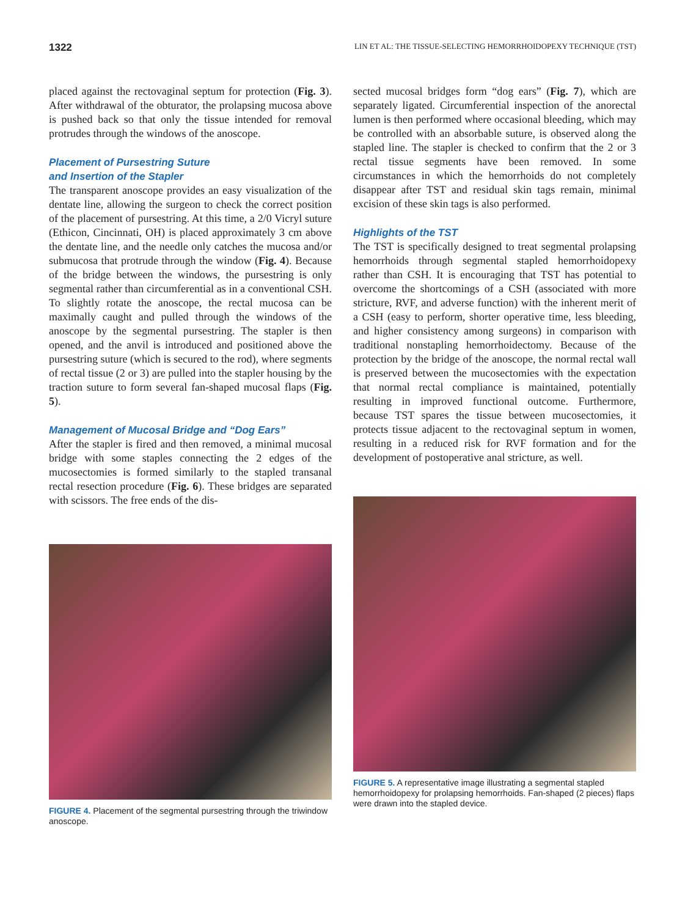1322 LIN ET AL: THE TISSUE-SELECTING HEMORRHOIDOPEXY TECHNIQUE (TST)
placed against the rectovaginal septum for protection (Fig. 3). After withdrawal of the obturator, the prolapsing mucosa above is pushed back so that only the tissue intended for removal protrudes through the windows of the anoscope.
Placement of Pursestring Suture
and Insertion of the Stapler
The transparent anoscope provides an easy visualization of the dentate line, allowing the surgeon to check the correct position of the placement of pursestring. At this time, a 2/0 Vicryl suture (Ethicon, Cincinnati, OH) is placed approximately 3 cm above the dentate line, and the needle only catches the mucosa and/or submucosa that protrude through the window (Fig. 4). Because of the bridge between the windows, the pursestring is only segmental rather than circumferential as in a conventional CSH. To slightly rotate the anoscope, the rectal mucosa can be maximally caught and pulled through the windows of the anoscope by the segmental pursestring. The stapler is then opened, and the anvil is introduced and positioned above the pursestring suture (which is secured to the rod), where segments of rectal tissue (2 or 3) are pulled into the stapler housing by the traction suture to form several fan-shaped mucosal flaps (Fig. 5).
Management of Mucosal Bridge and “Dog Ears”
After the stapler is fired and then removed, a minimal mucosal bridge with some staples connecting the 2 edges of the mucosectomies is formed similarly to the stapled transanal rectal resection procedure (Fig. 6). These bridges are separated with scissors. The free ends of the dis-
FIGURE 4. Placement of the segmental pursestring through the triwindow anoscope.
sected mucosal bridges form “dog ears” (Fig. 7), which are separately ligated. Circumferential inspection of the anorectal lumen is then performed where occasional bleeding, which may be controlled with an absorbable suture, is observed along the stapled line. The stapler is checked to confirm that the 2 or 3 rectal tissue segments have been removed. In some circumstances in which the hemorrhoids do not completely disappear after TST and residual skin tags remain, minimal excision of these skin tags is also performed.
Highlights of the TST
The TST is specifically designed to treat segmental prolapsing hemorrhoids through segmental stapled hemorrhoidopexy rather than CSH. It is encouraging that TST has potential to overcome the shortcomings of a CSH (associated with more stricture, RVF, and adverse function) with the inherent merit of a CSH (easy to perform, shorter operative time, less bleeding, and higher consistency among surgeons) in comparison with traditional nonstapling hemorrhoidectomy. Because of the protection by the bridge of the anoscope, the normal rectal wall is preserved between the mucosectomies with the expectation that normal rectal compliance is maintained, potentially resulting in improved functional outcome. Furthermore, because TST spares the tissue between mucosectomies, it protects tissue adjacent to the rectovaginal septum in women, resulting in a reduced risk for RVF formation and for the development of postoperative anal stricture, as well.
FIGURE 5. A representative image illustrating a segmental stapled hemorrhoidopexy for prolapsing hemorrhoids. Fan-shaped (2 pieces) flaps were drawn into the stapled device.